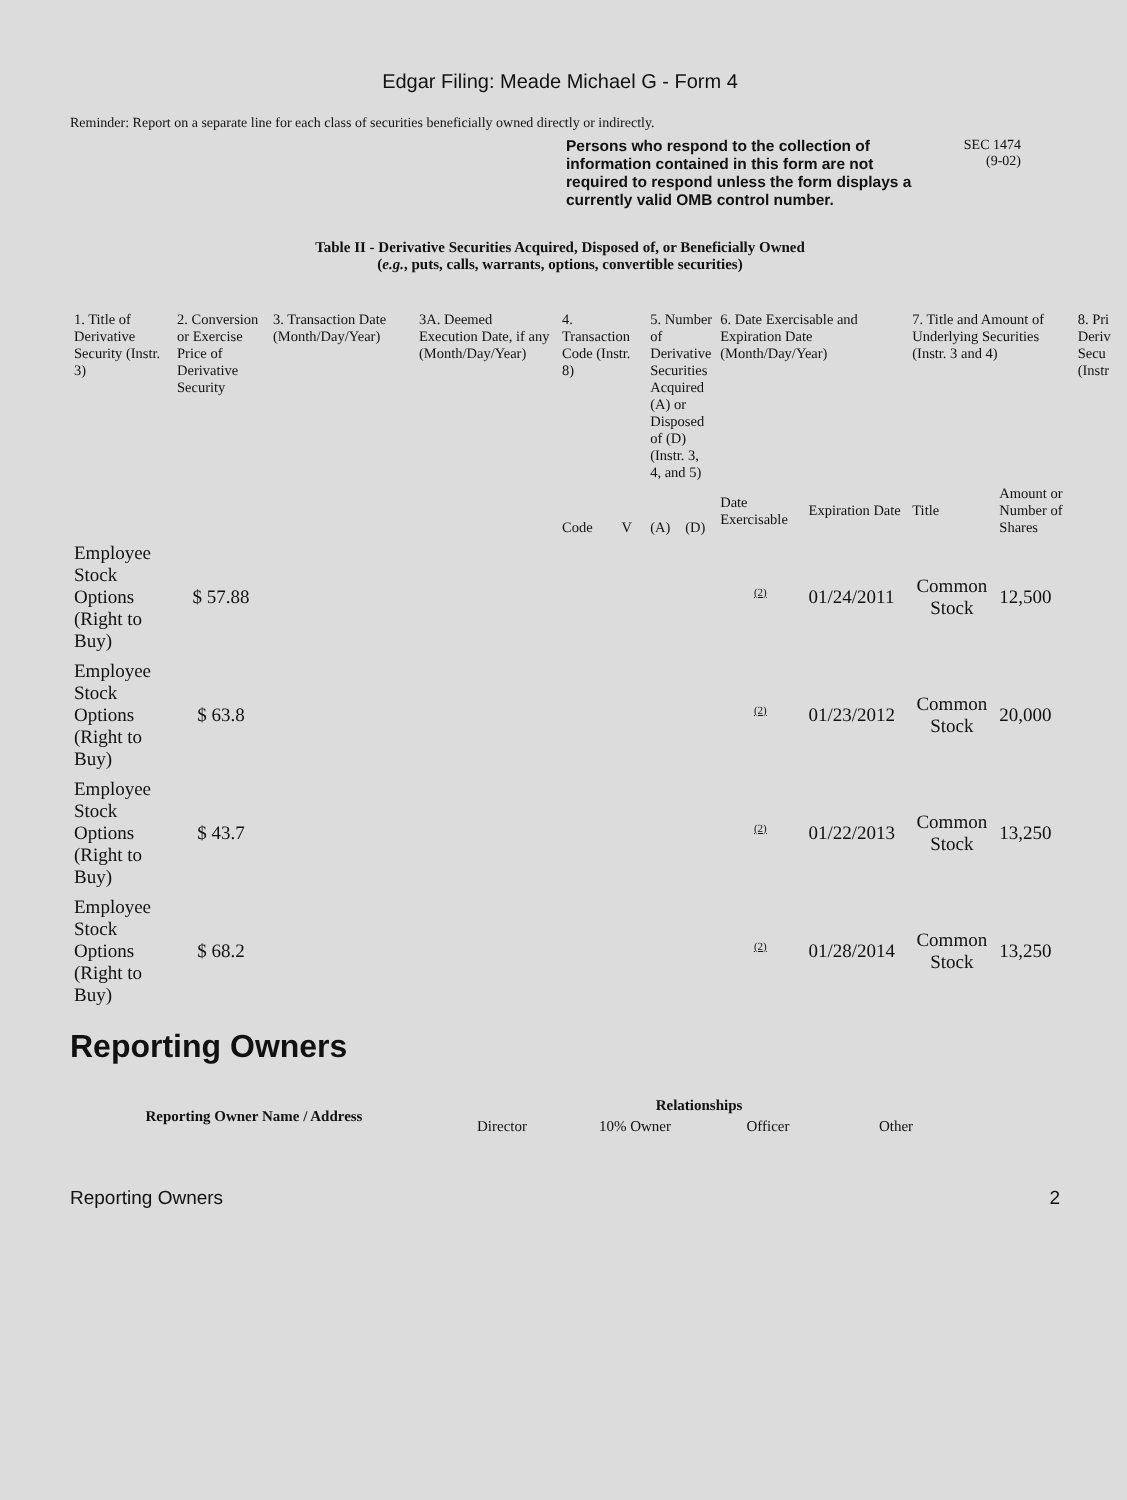Edgar Filing: Meade Michael G - Form 4
Reminder: Report on a separate line for each class of securities beneficially owned directly or indirectly.
Persons who respond to the collection of information contained in this form are not required to respond unless the form displays a currently valid OMB control number.
SEC 1474
(9-02)
Table II - Derivative Securities Acquired, Disposed of, or Beneficially Owned
(e.g., puts, calls, warrants, options, convertible securities)
| 1. Title of Derivative Security (Instr. 3) | 2. Conversion or Exercise Price of Derivative Security | 3. Transaction Date (Month/Day/Year) | 3A. Deemed Execution Date, if any (Month/Day/Year) | 4. Transaction Code (Instr. 8) | | 5. Number of Derivative Securities Acquired (A) or Disposed of (D) (Instr. 3, 4, and 5) | | 6. Date Exercisable and Expiration Date (Month/Day/Year) | | 7. Title and Amount of Underlying Securities (Instr. 3 and 4) | | 8. Pri Deriv Secu (Instr |
| --- | --- | --- | --- | --- | --- | --- | --- | --- | --- | --- | --- | --- |
| | | | | Code | V | (A) | (D) | Date Exercisable | Expiration Date | Title | Amount or Number of Shares | |
| Employee Stock Options (Right to Buy) | $ 57.88 | | | | | | | <sup>(2)</sup> | 01/24/2011 | Common Stock | 12,500 | |
| Employee Stock Options (Right to Buy) | $ 63.8 | | | | | | | <sup>(2)</sup> | 01/23/2012 | Common Stock | 20,000 | |
| Employee Stock Options (Right to Buy) | $ 43.7 | | | | | | | <sup>(2)</sup> | 01/22/2013 | Common Stock | 13,250 | |
| Employee Stock Options (Right to Buy) | $ 68.2 | | | | | | | <sup>(2)</sup> | 01/28/2014 | Common Stock | 13,250 | |
Reporting Owners
| Reporting Owner Name / Address | Relationships | | | |
| --- | --- | --- | --- | --- |
| | Director | 10% Owner | Officer | Other |
Reporting Owners 2